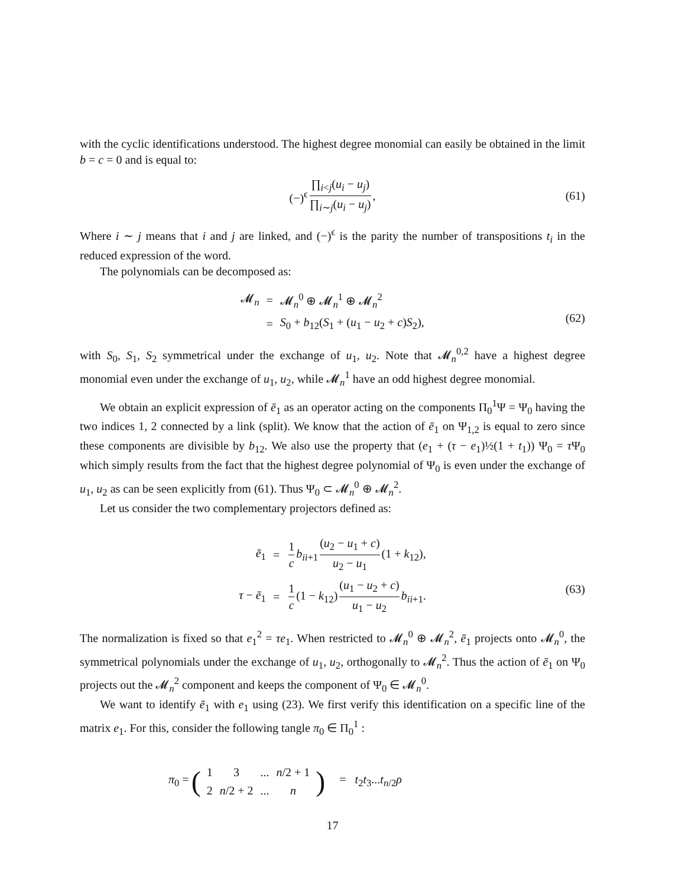with the cyclic identifications understood. The highest degree monomial can easily be obtained in the limit b = c = 0 and is equal to:
(−)<sup>ϵ</sup> ∏<sub>i<j</sub>(u<sub>i</sub> − u<sub>j</sub>) ∏<sub>i∼j</sub>(u<sub>i</sub> − u<sub>j</sub>), (61)
Where i ∼ j means that i and j are linked, and (−)<sup>ϵ</sup> is the parity the number of transpositions t<sub>i</sub> in the reduced expression of the word.
The polynomials can be decomposed as:
| 𝓜<sub>n</sub> | = | 𝓜<sub>n</sub><sup>0</sup> ⊕ 𝓜<sub>n</sub><sup>1</sup> ⊕ 𝓜<sub>n</sub><sup>2</sup> |
| | = | S<sub>0</sub> + b<sub>12</sub>( S<sub>1</sub> + ( u<sub>1</sub> − u<sub>2</sub> + c ) S<sub>2</sub>), |
(62)
with S<sub>0</sub>, S<sub>1</sub>, S<sub>2</sub> symmetrical under the exchange of u<sub>1</sub>, u<sub>2</sub>. Note that 𝓜<sub>n</sub><sup>0,2</sup> have a highest degree monomial even under the exchange of u<sub>1</sub>, u<sub>2</sub>, while 𝓜<sub>n</sub><sup>1</sup> have an odd highest degree monomial.
We obtain an explicit expression of ē<sub>1</sub> as an operator acting on the components Π<sub>0</sub><sup>1</sup>Ψ = Ψ<sub>0</sub> having the two indices 1, 2 connected by a link (split). We know that the action of ē<sub>1</sub> on Ψ<sub>1,2</sub> is equal to zero since these components are divisible by b<sub>12</sub>. We also use the property that (e<sub>1</sub> + (τ − e<sub>1</sub>)½(1 + t<sub>1</sub>)) Ψ<sub>0</sub> = τ Ψ<sub>0</sub> which simply results from the fact that the highest degree polynomial of Ψ<sub>0</sub> is even under the exchange of u<sub>1</sub>, u<sub>2</sub> as can be seen explicitly from (61). Thus Ψ<sub>0</sub> ⊂ 𝓜<sub>n</sub><sup>0</sup> ⊕ 𝓜<sub>n</sub><sup>2</sup>.
Let us consider the two complementary projectors defined as:
| ē<sub>1</sub> | = | 1 c b<sub>ii+1</sub> ( u<sub>2</sub> − u<sub>1</sub> + c ) u<sub>2</sub> − u<sub>1</sub> (1 + k<sub>12</sub>), |
| τ − ē<sub>1</sub> | = | 1 c (1 − k<sub>12</sub>) ( u<sub>1</sub> − u<sub>2</sub> + c ) u<sub>1</sub> − u<sub>2</sub> b<sub>ii+1</sub>. |
(63)
The normalization is fixed so that e<sub>1</sub><sup>2</sup> = τe<sub>1</sub>. When restricted to 𝓜<sub>n</sub><sup>0</sup> ⊕ 𝓜<sub>n</sub><sup>2</sup>, ē<sub>1</sub> projects onto 𝓜<sub>n</sub><sup>0</sup>, the symmetrical polynomials under the exchange of u<sub>1</sub>, u<sub>2</sub>, orthogonally to 𝓜<sub>n</sub><sup>2</sup>. Thus the action of ē<sub>1</sub> on Ψ<sub>0</sub> projects out the 𝓜<sub>n</sub><sup>2</sup> component and keeps the component of Ψ<sub>0</sub> ∈ 𝓜<sub>n</sub><sup>0</sup>.
We want to identify ē<sub>1</sub> with e<sub>1</sub> using (23). We first verify this identification on a specific line of the matrix e<sub>1</sub>. For this, consider the following tangle π<sub>0</sub> ∈ Π<sub>0</sub><sup>1</sup> :
π<sub>0</sub> = (
| 1 | 3 | ... | n /2 + 1 |
| 2 | n /2 + 2 | ... | n |
) = t<sub>2</sub>t<sub>3</sub>...t<sub>n/2</sub>ρ
17